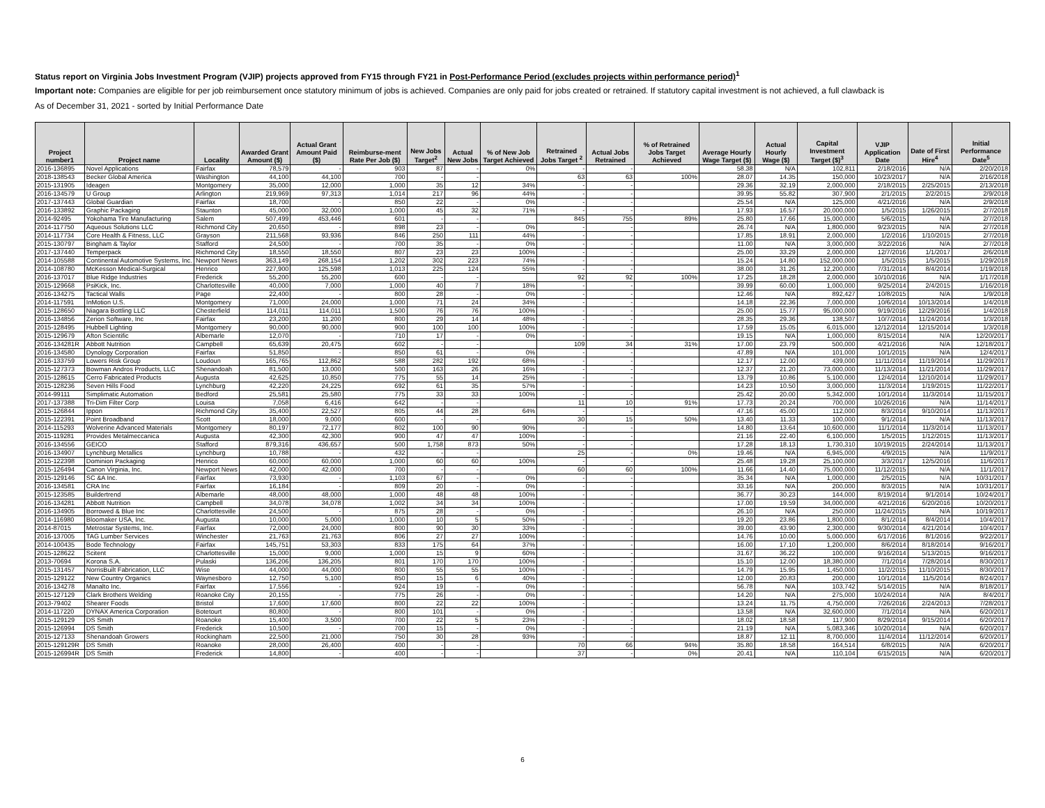Status report on Virginia Jobs Investment Program (VJIP) projects approved from FY15 through FY21 in Post-Performance Period (excludes projects within performance period)<sup>1</sup>
Important note: Companies are eligible for per job reimbursement once statutory minimum of jobs is achieved. Companies are only paid for jobs created or retrained. If statutory capital investment is not achieved, a full clawback is
As of December 31, 2021 - sorted by Initial Performance Date
| Project number1 | Project name | Locality | Awarded Grant Amount ($) | Actual Grant Amount Paid ($) | Reimburse-ment Rate Per Job ($) | New Jobs Target<sup>2</sup> | Actual New Jobs | % of New Job Target Achieved | Retrained Jobs Target <sup>2</sup> | Actual Jobs Retrained | % of Retrained Jobs Target Achieved | Average Hourly Wage Target ($) | Actual Hourly Wage ($) | Capital Investment Target ($)<sup>3</sup> | VJIP Application Date | Date of First Hire<sup>4</sup> | Initial Performance Date<sup>5</sup> |
| --- | --- | --- | --- | --- | --- | --- | --- | --- | --- | --- | --- | --- | --- | --- | --- | --- | --- |
| 2016-136895 | Novel Applications | Fairfax | 78,579 | - | 903 | 87 | - | 0% | - | - | | 58.38 | N/A | 102,811 | 2/18/2016 | N/A | 2/20/2018 |
| 2018-138543 | Becker Global America | Washington | 44,100 | 44,100 | 700 | - | - | | 63 | 63 | 100% | 28.07 | 14.35 | 150,000 | 10/23/2017 | N/A | 2/16/2018 |
| 2015-131905 | Ideagen | Montgomery | 35,000 | 12,000 | 1,000 | 35 | 12 | 34% | - | - | | 29.36 | 32.19 | 2,000,000 | 2/18/2015 | 2/25/2015 | 2/13/2018 |
| 2016-134579 | U Group | Arlington | 219,969 | 97,313 | 1,014 | 217 | 96 | 44% | - | - | | 39.95 | 55.82 | 307,900 | 2/1/2015 | 2/2/2015 | 2/9/2018 |
| 2017-137443 | Global Guardian | Fairfax | 18,700 | - | 850 | 22 | - | 0% | - | - | | 25.54 | N/A | 125,000 | 4/21/2016 | N/A | 2/9/2018 |
| 2016-133892 | Graphic Packaging | Staunton | 45,000 | 32,000 | 1,000 | 45 | 32 | 71% | - | - | | 17.93 | 16.57 | 20,000,000 | 1/5/2015 | 1/26/2015 | 2/7/2018 |
| 2014-92495 | Yokohama Tire Manufacturing | Salem | 507,499 | 453,446 | 601 | - | - | | 845 | 755 | 89% | 25.80 | 17.66 | 15,000,000 | 5/6/2015 | N/A | 2/7/2018 |
| 2014-117750 | Aqueous Solutions LLC | Richmond City | 20,650 | - | 898 | 23 | - | 0% | - | - | | 26.74 | N/A | 1,800,000 | 9/23/2015 | N/A | 2/7/2018 |
| 2014-117734 | Core Health & Fitness, LLC | Grayson | 211,568 | 93,936 | 846 | 250 | 111 | 44% | - | - | | 17.85 | 18.91 | 2,000,000 | 1/2/2016 | 1/10/2015 | 2/7/2018 |
| 2015-130797 | Bingham & Taylor | Stafford | 24,500 | - | 700 | 35 | - | 0% | - | - | | 11.00 | N/A | 3,000,000 | 3/22/2016 | N/A | 2/7/2018 |
| 2017-137440 | Temperpack | Richmond City | 18,550 | 18,550 | 807 | 23 | 23 | 100% | - | - | | 25.00 | 33.29 | 2,000,000 | 12/7/2016 | 1/1/2017 | 2/6/2018 |
| 2014-105588 | Continental Automotive Systems, Inc. | Newport News | 363,149 | 268,154 | 1,202 | 302 | 223 | 74% | - | - | | 15.24 | 14.80 | 152,000,000 | 1/5/2015 | 1/5/2015 | 1/29/2018 |
| 2014-108780 | McKesson Medical-Surgical | Henrico | 227,900 | 125,598 | 1,013 | 225 | 124 | 55% | - | - | | 38.00 | 31.26 | 12,200,000 | 7/31/2014 | 8/4/2014 | 1/19/2018 |
| 2016-137017 | Blue Ridge Industries | Frederick | 55,200 | 55,200 | 600 | - | - | | 92 | 92 | 100% | 17.25 | 18.28 | 2,000,000 | 10/10/2016 | N/A | 1/17/2018 |
| 2015-129668 | PsiKick, Inc. | Charlottesville | 40,000 | 7,000 | 1,000 | 40 | 7 | 18% | - | - | | 39.99 | 60.00 | 1,000,000 | 9/25/2014 | 2/4/2015 | 1/16/2018 |
| 2016-134275 | Tactical Walls | Page | 22,400 | - | 800 | 28 | - | 0% | - | - | | 12.46 | N/A | 892,427 | 10/8/2015 | N/A | 1/9/2018 |
| 2014-117591 | InMotion U.S. | Montgomery | 71,000 | 24,000 | 1,000 | 71 | 24 | 34% | - | - | | 14.18 | 22.36 | 7,000,000 | 10/6/2014 | 10/13/2014 | 1/4/2018 |
| 2015-128650 | Niagara Bottling LLC | Chesterfield | 114,011 | 114,011 | 1,500 | 76 | 76 | 100% | - | - | | 25.00 | 15.77 | 95,000,000 | 9/19/2016 | 12/29/2016 | 1/4/2018 |
| 2016-134856 | Zerion Software, Inc | Fairfax | 23,200 | 11,200 | 800 | 29 | 14 | 48% | - | - | | 28.35 | 29.36 | 138,507 | 10/7/2014 | 11/24/2014 | 1/3/2018 |
| 2015-128495 | Hubbell Lighting | Montgomery | 90,000 | 90,000 | 900 | 100 | 100 | 100% | - | - | | 17.59 | 15.05 | 6,015,000 | 12/12/2014 | 12/15/2014 | 1/3/2018 |
| 2015-129679 | Afton Scientific | Albemarle | 12,070 | - | 710 | 17 | - | 0% | - | - | | 19.15 | N/A | 1,000,000 | 8/15/2014 | N/A | 12/20/2017 |
| 2016-134281R | Abbott Nutrition | Campbell | 65,639 | 20,475 | 602 | - | - | | 109 | 34 | 31% | 17.00 | 23.79 | 500,000 | 4/21/2016 | N/A | 12/18/2017 |
| 2016-134580 | Dynology Corporation | Fairfax | 51,850 | - | 850 | 61 | - | 0% | - | - | | 47.89 | N/A | 101,000 | 10/1/2015 | N/A | 12/4/2017 |
| 2016-133759 | Lowers Risk Group | Loudoun | 165,765 | 112,862 | 588 | 282 | 192 | 68% | - | - | | 12.17 | 12.00 | 439,000 | 11/11/2014 | 11/19/2014 | 11/29/2017 |
| 2015-127373 | Bowman Andros Products, LLC | Shenandoah | 81,500 | 13,000 | 500 | 163 | 26 | 16% | - | - | | 12.37 | 21.20 | 73,000,000 | 11/13/2014 | 11/21/2014 | 11/29/2017 |
| 2015-128615 | Cerro Fabricated Products | Augusta | 42,625 | 10,850 | 775 | 55 | 14 | 25% | - | - | | 13.79 | 10.86 | 5,100,000 | 12/4/2014 | 12/10/2014 | 11/29/2017 |
| 2015-128236 | Seven Hills Food | Lynchburg | 42,220 | 24,225 | 692 | 61 | 35 | 57% | - | - | | 14.23 | 10.50 | 3,000,000 | 11/3/2014 | 1/19/2015 | 11/22/2017 |
| 2014-99111 | Simplimatic Automation | Bedford | 25,581 | 25,580 | 775 | 33 | 33 | 100% | - | - | | 25.42 | 20.00 | 5,342,000 | 10/1/2014 | 11/3/2014 | 11/15/2017 |
| 2017-137388 | Tri-Dim Filter Corp | Louisa | 7,058 | 6,416 | 642 | - | - | | 11 | 10 | 91% | 17.73 | 20.24 | 700,000 | 10/26/2016 | N/A | 11/14/2017 |
| 2015-126844 | Ippon | Richmond City | 35,400 | 22,527 | 805 | 44 | 28 | 64% | - | - | | 47.16 | 45.00 | 112,000 | 8/3/2014 | 9/10/2014 | 11/13/2017 |
| 2015-122391 | Point Broadband | Scott | 18,000 | 9,000 | 600 | - | - | | 30 | 15 | 50% | 13.40 | 11.33 | 100,000 | 9/1/2014 | N/A | 11/13/2017 |
| 2014-115293 | Wolverine Advanced Materials | Montgomery | 80,197 | 72,177 | 802 | 100 | 90 | 90% | - | - | | 14.80 | 13.64 | 10,600,000 | 11/1/2014 | 11/3/2014 | 11/13/2017 |
| 2015-119281 | Provides Metalmeccanica | Augusta | 42,300 | 42,300 | 900 | 47 | 47 | 100% | - | - | | 21.16 | 22.40 | 6,100,000 | 1/5/2015 | 1/12/2015 | 11/13/2017 |
| 2016-134556 | GEICO | Stafford | 879,316 | 436,657 | 500 | 1,758 | 873 | 50% | - | - | | 17.28 | 18.13 | 1,730,310 | 10/19/2015 | 2/24/2014 | 11/13/2017 |
| 2016-134907 | Lynchburg Metallics | Lynchburg | 10,788 | - | 432 | - | - | | 25 | - | 0% | 19.46 | N/A | 6,945,000 | 4/9/2015 | N/A | 11/9/2017 |
| 2015-122398 | Dominion Packaging | Henrico | 60,000 | 60,000 | 1,000 | 60 | 60 | 100% | - | - | | 25.48 | 19.28 | 25,100,000 | 3/3/2017 | 12/5/2016 | 11/6/2017 |
| 2015-126494 | Canon Virginia, Inc. | Newport News | 42,000 | 42,000 | 700 | - | - | | 60 | 60 | 100% | 11.66 | 14.40 | 75,000,000 | 11/12/2015 | N/A | 11/1/2017 |
| 2015-129146 | SC &A Inc. | Fairfax | 73,930 | - | 1,103 | 67 | - | 0% | - | - | | 35.34 | N/A | 1,000,000 | 2/5/2015 | N/A | 10/31/2017 |
| 2016-134581 | CRA Inc | Fairfax | 16,184 | - | 809 | 20 | - | 0% | - | - | | 33.16 | N/A | 200,000 | 8/3/2015 | N/A | 10/31/2017 |
| 2015-123585 | Buildertrend | Albemarle | 48,000 | 48,000 | 1,000 | 48 | 48 | 100% | - | - | | 36.77 | 30.23 | 144,000 | 8/19/2014 | 9/1/2014 | 10/24/2017 |
| 2016-134281 | Abbott Nutrition | Campbell | 34,078 | 34,078 | 1,002 | 34 | 34 | 100% | - | - | | 17.00 | 19.59 | 34,000,000 | 4/21/2016 | 6/20/2016 | 10/20/2017 |
| 2016-134905 | Borrowed & Blue Inc | Charlottesville | 24,500 | - | 875 | 28 | - | 0% | - | - | | 26.10 | N/A | 250,000 | 11/24/2015 | N/A | 10/19/2017 |
| 2014-116980 | Bloomaker USA, Inc. | Augusta | 10,000 | 5,000 | 1,000 | 10 | 5 | 50% | - | - | | 19.20 | 23.86 | 1,800,000 | 8/1/2014 | 8/4/2014 | 10/4/2017 |
| 2014-87015 | Metrostar Systems, Inc. | Fairfax | 72,000 | 24,000 | 800 | 90 | 30 | 33% | - | - | | 39.00 | 43.90 | 2,300,000 | 9/30/2014 | 4/21/2014 | 10/4/2017 |
| 2016-137005 | TAG Lumber Services | Winchester | 21,763 | 21,763 | 806 | 27 | 27 | 100% | - | - | | 14.76 | 10.00 | 5,000,000 | 6/17/2016 | 8/1/2016 | 9/22/2017 |
| 2014-100435 | Bode Technology | Fairfax | 145,751 | 53,303 | 833 | 175 | 64 | 37% | - | - | | 16.00 | 17.10 | 1,200,000 | 8/6/2014 | 8/18/2014 | 9/16/2017 |
| 2015-128622 | Scitent | Charlottesville | 15,000 | 9,000 | 1,000 | 15 | 9 | 60% | - | - | | 31.67 | 36.22 | 100,000 | 9/16/2014 | 5/13/2015 | 9/16/2017 |
| 2013-70694 | Korona S.A. | Pulaski | 136,206 | 136,205 | 801 | 170 | 170 | 100% | - | - | | 15.10 | 12.00 | 18,380,000 | 7/1/2014 | 7/28/2014 | 8/30/2017 |
| 2015-131457 | NorrisBuilt Fabrication, LLC | Wise | 44,000 | 44,000 | 800 | 55 | 55 | 100% | - | - | | 14.79 | 15.95 | 1,450,000 | 11/2/2015 | 11/10/2015 | 8/30/2017 |
| 2015-129122 | New Country Organics | Waynesboro | 12,750 | 5,100 | 850 | 15 | 6 | 40% | - | - | | 12.00 | 20.83 | 200,000 | 10/1/2014 | 11/5/2014 | 8/24/2017 |
| 2016-134278 | Manalto Inc. | Fairfax | 17,556 | - | 924 | 19 | - | 0% | - | - | | 56.78 | N/A | 103,742 | 5/14/2015 | N/A | 8/18/2017 |
| 2015-127129 | Clark Brothers Welding | Roanoke City | 20,155 | - | 775 | 26 | - | 0% | - | - | | 14.20 | N/A | 275,000 | 10/24/2014 | N/A | 8/4/2017 |
| 2013-79402 | Shearer Foods | Bristol | 17,600 | 17,600 | 800 | 22 | 22 | 100% | - | - | | 13.24 | 11.75 | 4,750,000 | 7/26/2016 | 2/24/2013 | 7/28/2017 |
| 2014-117220 | DYNAX America Corporation | Botetourt | 80,800 | - | 800 | 101 | - | 0% | - | - | | 13.58 | N/A | 32,600,000 | 7/1/2014 | N/A | 6/20/2017 |
| 2015-129129 | DS Smith | Roanoke | 15,400 | 3,500 | 700 | 22 | 5 | 23% | - | - | | 18.02 | 18.58 | 117,900 | 8/29/2014 | 9/15/2014 | 6/20/2017 |
| 2015-126994 | DS Smith | Frederick | 10,500 | - | 700 | 15 | - | 0% | - | - | | 21.19 | N/A | 5,083,346 | 10/20/2014 | N/A | 6/20/2017 |
| 2015-127133 | Shenandoah Growers | Rockingham | 22,500 | 21,000 | 750 | 30 | 28 | 93% | - | - | | 18.87 | 12.11 | 8,700,000 | 11/4/2014 | 11/12/2014 | 6/20/2017 |
| 2015-129129R | DS Smith | Roanoke | 28,000 | 26,400 | 400 | - | - | | 70 | 66 | 94% | 35.80 | 18.58 | 164,514 | 6/8/2015 | N/A | 6/20/2017 |
| 2015-126994R | DS Smith | Frederick | 14,800 | - | 400 | - | - | | 37 | - | 0% | 20.41 | N/A | 110,104 | 6/15/2015 | N/A | 6/20/2017 |
6